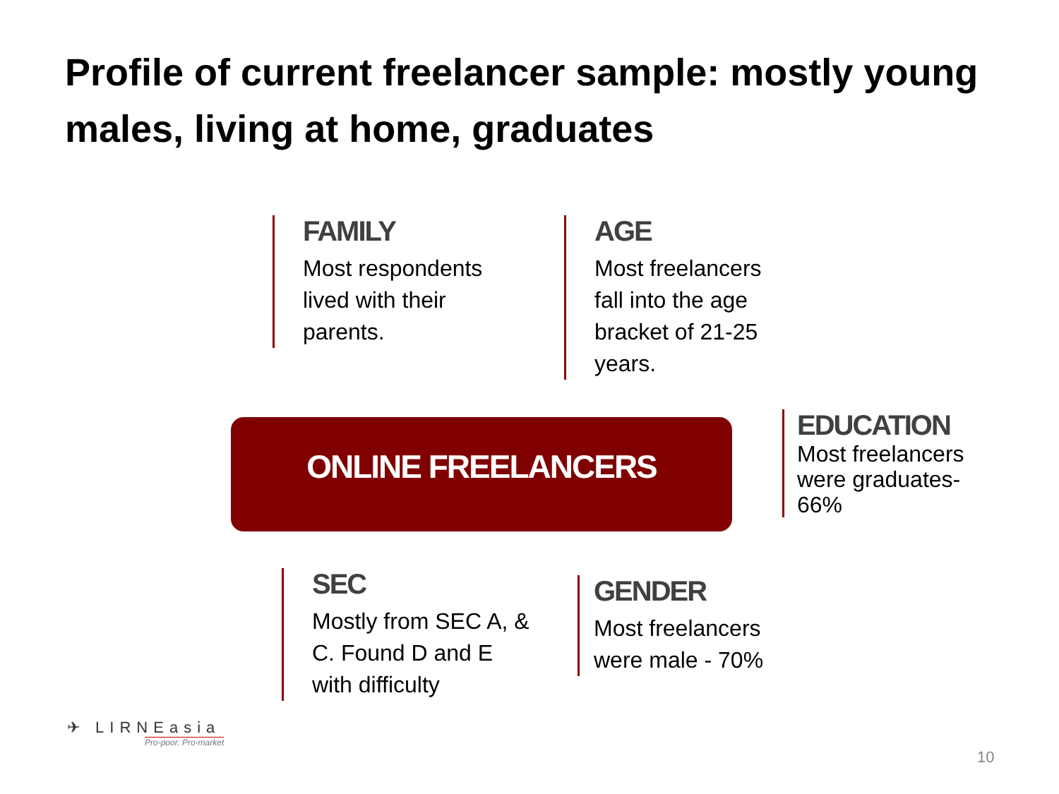Profile of current freelancer sample: mostly young males, living at home, graduates
FAMILY
Most respondents
lived with their
parents.
AGE
Most freelancers
fall into the age
bracket of 21-25
years.
ONLINE FREELANCERS
EDUCATION
Most freelancers
were graduates-
66%
SEC
Mostly from SEC A, &
C. Found D and E
with difficulty
GENDER
Most freelancers
were male - 70%
✈ LIRNEasia
Pro-poor. Pro-market
10